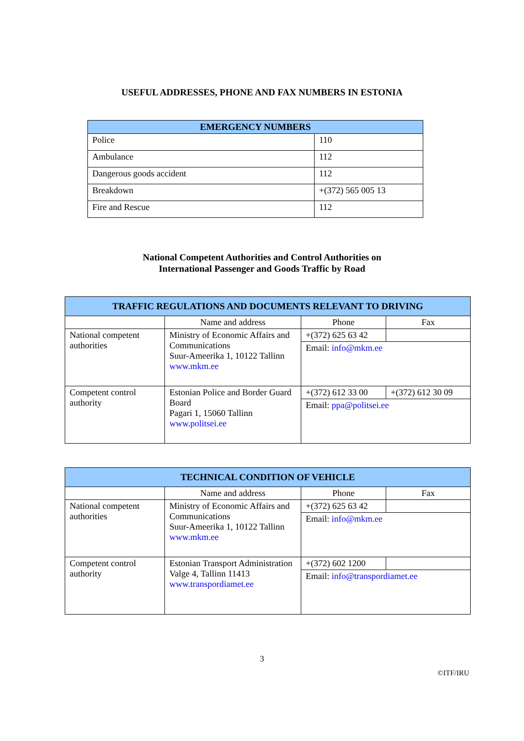USEFUL ADDRESSES, PHONE AND FAX NUMBERS IN ESTONIA
| EMERGENCY NUMBERS | |
| --- | --- |
| Police | 110 |
| Ambulance | 112 |
| Dangerous goods accident | 112 |
| Breakdown | +(372) 565 005 13 |
| Fire and Rescue | 112 |
National Competent Authorities and Control Authorities on
International Passenger and Goods Traffic by Road
| TRAFFIC REGULATIONS AND DOCUMENTS RELEVANT TO DRIVING | | | |
| --- | --- | --- | --- |
| | Name and address | Phone | Fax |
| National competent authorities | Ministry of Economic Affairs and Communications Suur-Ameerika 1, 10122 Tallinn www.mkm.ee | +(372) 625 63 42 | |
| | | Email: info@mkm.ee | |
| Competent control authority | Estonian Police and Border Guard Board Pagari 1, 15060 Tallinn www.politsei.ee | +(372) 612 33 00 | +(372) 612 30 09 |
| | | Email: ppa@politsei.ee | |
| TECHNICAL CONDITION OF VEHICLE | | | |
| --- | --- | --- | --- |
| | Name and address | Phone | Fax |
| National competent authorities | Ministry of Economic Affairs and Communications Suur-Ameerika 1, 10122 Tallinn www.mkm.ee | +(372) 625 63 42 | |
| | | Email: info@mkm.ee | |
| Competent control authority | Estonian Transport Administration Valge 4, Tallinn 11413 www.transpordiamet.ee | +(372) 602 1200 | |
| | | Email: info@transpordiamet.ee | |
3
©ITF/IRU